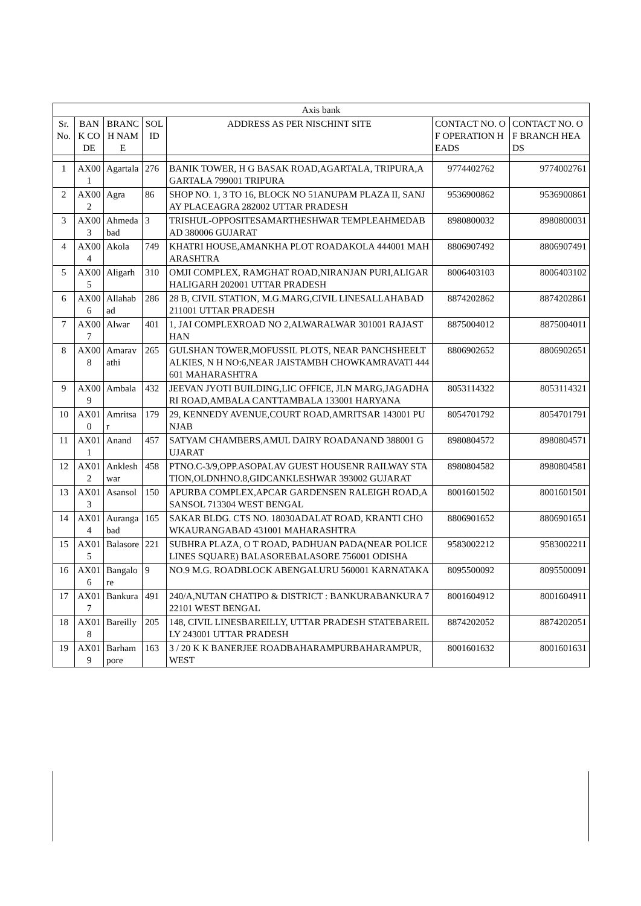| Axis bank | | | | | | |
| --- | --- | --- | --- | --- | --- | --- |
| Sr. No. | BANK CODE | BRANCH NAME | SOL ID | ADDRESS AS PER NISCHINT SITE | CONTACT NO. OF OPERATION HEADS | CONTACT NO. OF BRANCH HEADS |
| 1 | AX001 | Agartala | 276 | BANIK TOWER, H G BASAK ROAD,AGARTALA, TRIPURA,AGARTALA 799001 TRIPURA | 9774402762 | 9774002761 |
| 2 | AX002 | Agra | 86 | SHOP NO. 1, 3 TO 16, BLOCK NO 51ANUPAM PLAZA II, SANJAY PLACEAGRA 282002 UTTAR PRADESH | 9536900862 | 9536900861 |
| 3 | AX003 | Ahmedabad | 3 | TRISHUL-OPPOSITESAMARTHESHWAR TEMPLEAHMEDABAD 380006 GUJARAT | 8980800032 | 8980800031 |
| 4 | AX004 | Akola | 749 | KHATRI HOUSE,AMANKHA PLOT ROADAKOLA 444001 MAHARASHTRA | 8806907492 | 8806907491 |
| 5 | AX005 | Aligarh | 310 | OMJI COMPLEX, RAMGHAT ROAD,NIRANJAN PURI,ALIGARHALIGARH 202001 UTTAR PRADESH | 8006403103 | 8006403102 |
| 6 | AX006 | Allahabad | 286 | 28 B, CIVIL STATION, M.G.MARG,CIVIL LINESALLAHABAD 211001 UTTAR PRADESH | 8874202862 | 8874202861 |
| 7 | AX007 | Alwar | 401 | 1, JAI COMPLEXROAD NO 2,ALWARALWAR 301001 RAJASTHAN | 8875004012 | 8875004011 |
| 8 | AX008 | Amaravathi | 265 | GULSHAN TOWER,MOFUSSIL PLOTS, NEAR PANCHSHEELTALKIES, N H NO:6,NEAR JAISTAMBH CHOWKAMRAVATI 444601 MAHARASHTRA | 8806902652 | 8806902651 |
| 9 | AX009 | Ambala | 432 | JEEVAN JYOTI BUILDING,LIC OFFICE, JLN MARG,JAGADHARI ROAD,AMBALA CANTTAMBALA 133001 HARYANA | 8053114322 | 8053114321 |
| 10 | AX010 | Amritsar | 179 | 29, KENNEDY AVENUE,COURT ROAD,AMRITSAR 143001 PUNJAB | 8054701792 | 8054701791 |
| 11 | AX011 | Anand | 457 | SATYAM CHAMBERS,AMUL DAIRY ROADANAND 388001 GUJARAT | 8980804572 | 8980804571 |
| 12 | AX012 | Ankleshwar | 458 | PTNO.C-3/9,OPP.ASOPALAV GUEST HOUSENR RAILWAY STATION,OLDNHNO.8,GIDCANKLESHWAR 393002 GUJARAT | 8980804582 | 8980804581 |
| 13 | AX013 | Asansol | 150 | APURBA COMPLEX,APCAR GARDENSEN RALEIGH ROAD,ASANSOL 713304 WEST BENGAL | 8001601502 | 8001601501 |
| 14 | AX014 | Aurangabad | 165 | SAKAR BLDG. CTS NO. 18030ADALAT ROAD, KRANTI CHOWKAURANGABAD 431001 MAHARASHTRA | 8806901652 | 8806901651 |
| 15 | AX015 | Balasore | 221 | SUBHRA PLAZA, O T ROAD, PADHUAN PADA(NEAR POLICE LINES SQUARE) BALASOREBALASORE 756001 ODISHA | 9583002212 | 9583002211 |
| 16 | AX016 | Bangalore | 9 | NO.9 M.G. ROADBLOCK ABENGALURU 560001 KARNATAKA | 8095500092 | 8095500091 |
| 17 | AX017 | Bankura | 491 | 240/A,NUTAN CHATIPO & DISTRICT : BANKURABANKURA 722101 WEST BENGAL | 8001604912 | 8001604911 |
| 18 | AX018 | Bareilly | 205 | 148, CIVIL LINESBAREILLY, UTTAR PRADESH STATEBAREILLY 243001 UTTAR PRADESH | 8874202052 | 8874202051 |
| 19 | AX019 | Barhampore | 163 | 3 / 20 K K BANERJEE ROADBAHARAMPURBAHARAMPUR, WEST | 8001601632 | 8001601631 |